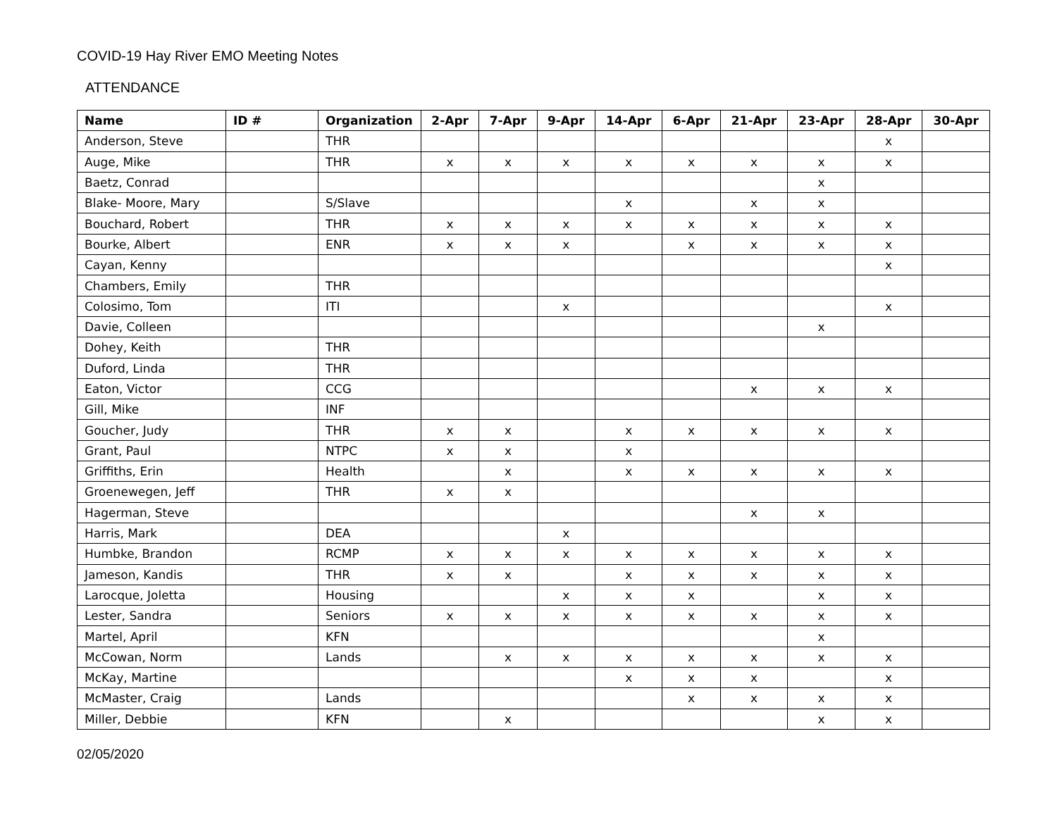COVID-19 Hay River EMO Meeting Notes
ATTENDANCE
| Name | ID # | Organization | 2-Apr | 7-Apr | 9-Apr | 14-Apr | 6-Apr | 21-Apr | 23-Apr | 28-Apr | 30-Apr |
| --- | --- | --- | --- | --- | --- | --- | --- | --- | --- | --- | --- |
| Anderson, Steve | | THR | | | | | | | | x | |
| Auge, Mike | | THR | x | x | x | x | x | x | x | x | |
| Baetz, Conrad | | | | | | | | | x | | |
| Blake- Moore, Mary | | S/Slave | | | | x | | x | x | | |
| Bouchard, Robert | | THR | x | x | x | x | x | x | x | x | |
| Bourke, Albert | | ENR | x | x | x | | x | x | x | x | |
| Cayan, Kenny | | | | | | | | | | x | |
| Chambers, Emily | | THR | | | | | | | | | |
| Colosimo, Tom | | ITI | | | x | | | | | x | |
| Davie, Colleen | | | | | | | | | x | | |
| Dohey, Keith | | THR | | | | | | | | | |
| Duford, Linda | | THR | | | | | | | | | |
| Eaton, Victor | | CCG | | | | | | x | x | x | |
| Gill, Mike | | INF | | | | | | | | | |
| Goucher, Judy | | THR | x | x | | x | x | x | x | x | |
| Grant, Paul | | NTPC | x | x | | x | | | | | |
| Griffiths, Erin | | Health | | x | | x | x | x | x | x | |
| Groenewegen, Jeff | | THR | x | x | | | | | | | |
| Hagerman, Steve | | | | | | | | x | x | | |
| Harris, Mark | | DEA | | | x | | | | | | |
| Humbke, Brandon | | RCMP | x | x | x | x | x | x | x | x | |
| Jameson, Kandis | | THR | x | x | | x | x | x | x | x | |
| Larocque, Joletta | | Housing | | | x | x | x | | x | x | |
| Lester, Sandra | | Seniors | x | x | x | x | x | x | x | x | |
| Martel, April | | KFN | | | | | | | x | | |
| McCowan, Norm | | Lands | | x | x | x | x | x | x | x | |
| McKay, Martine | | | | | | x | x | x | | x | |
| McMaster, Craig | | Lands | | | | | x | x | x | x | |
| Miller, Debbie | | KFN | | x | | | | | x | x | |
02/05/2020